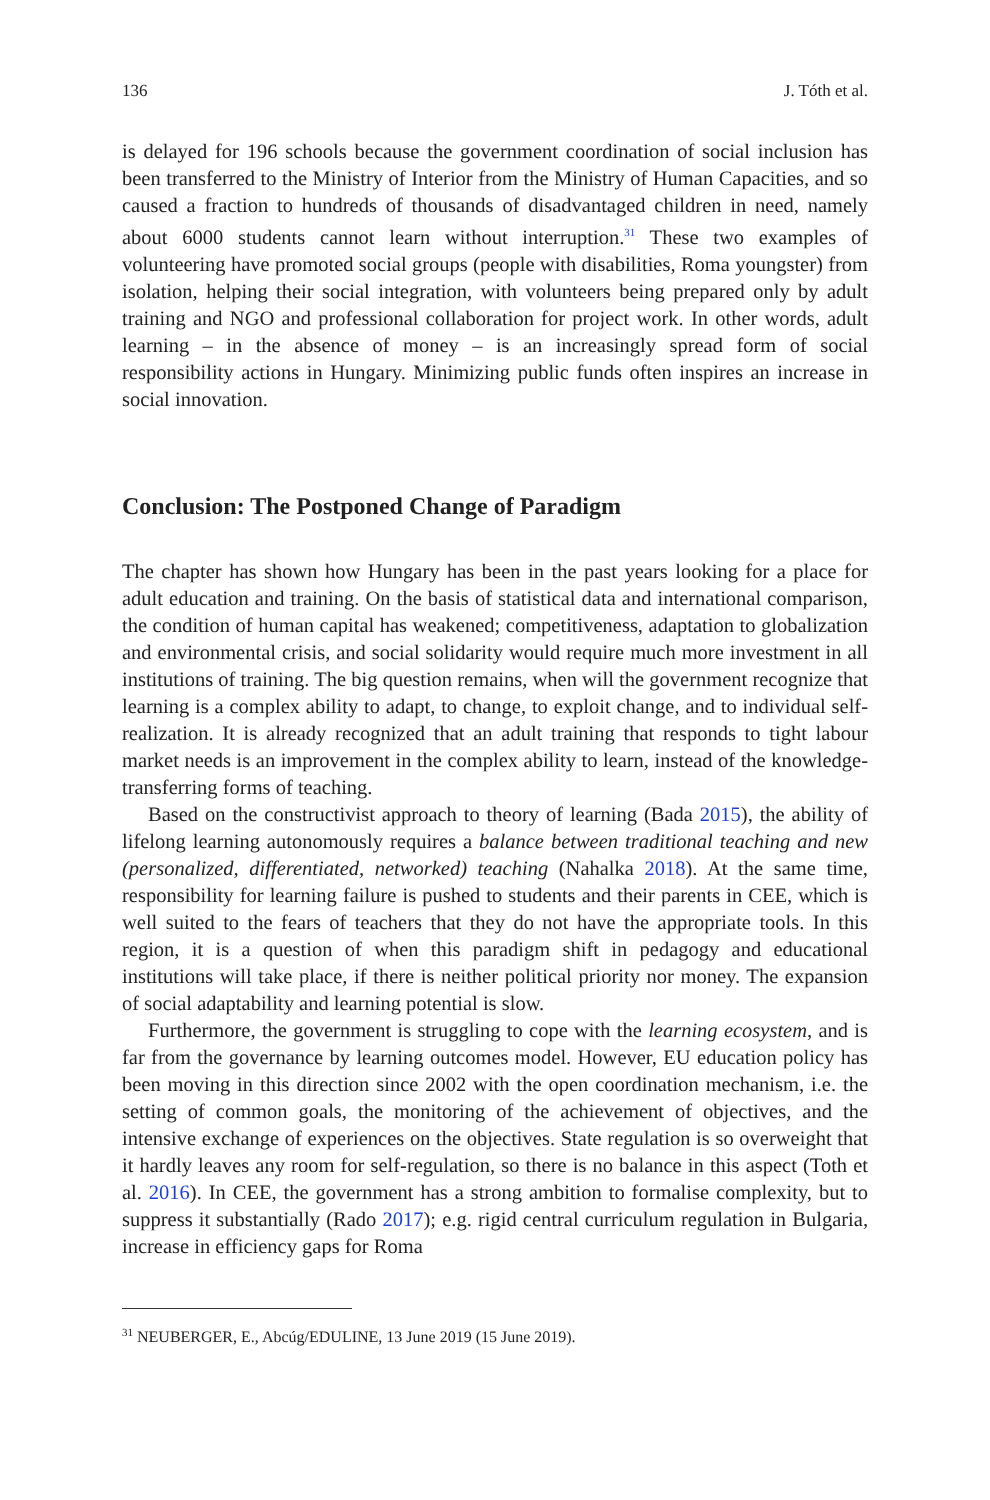136 J. Tóth et al.
is delayed for 196 schools because the government coordination of social inclusion has been transferred to the Ministry of Interior from the Ministry of Human Capacities, and so caused a fraction to hundreds of thousands of disadvantaged children in need, namely about 6000 students cannot learn without interruption.<sup>31</sup> These two examples of volunteering have promoted social groups (people with disabilities, Roma youngster) from isolation, helping their social integration, with volunteers being prepared only by adult training and NGO and professional collaboration for project work. In other words, adult learning – in the absence of money – is an increasingly spread form of social responsibility actions in Hungary. Minimizing public funds often inspires an increase in social innovation.
Conclusion: The Postponed Change of Paradigm
The chapter has shown how Hungary has been in the past years looking for a place for adult education and training. On the basis of statistical data and international comparison, the condition of human capital has weakened; competitiveness, adaptation to globalization and environmental crisis, and social solidarity would require much more investment in all institutions of training. The big question remains, when will the government recognize that learning is a complex ability to adapt, to change, to exploit change, and to individual self-realization. It is already recognized that an adult training that responds to tight labour market needs is an improvement in the complex ability to learn, instead of the knowledge-transferring forms of teaching.
Based on the constructivist approach to theory of learning (Bada 2015), the ability of lifelong learning autonomously requires a balance between traditional teaching and new (personalized, differentiated, networked) teaching (Nahalka 2018). At the same time, responsibility for learning failure is pushed to students and their parents in CEE, which is well suited to the fears of teachers that they do not have the appropriate tools. In this region, it is a question of when this paradigm shift in pedagogy and educational institutions will take place, if there is neither political priority nor money. The expansion of social adaptability and learning potential is slow.
Furthermore, the government is struggling to cope with the learning ecosystem, and is far from the governance by learning outcomes model. However, EU education policy has been moving in this direction since 2002 with the open coordination mechanism, i.e. the setting of common goals, the monitoring of the achievement of objectives, and the intensive exchange of experiences on the objectives. State regulation is so overweight that it hardly leaves any room for self-regulation, so there is no balance in this aspect (Toth et al. 2016). In CEE, the government has a strong ambition to formalise complexity, but to suppress it substantially (Rado 2017); e.g. rigid central curriculum regulation in Bulgaria, increase in efficiency gaps for Roma
<sup>31</sup> NEUBERGER, E., Abcúg/EDULINE, 13 June 2019 (15 June 2019).